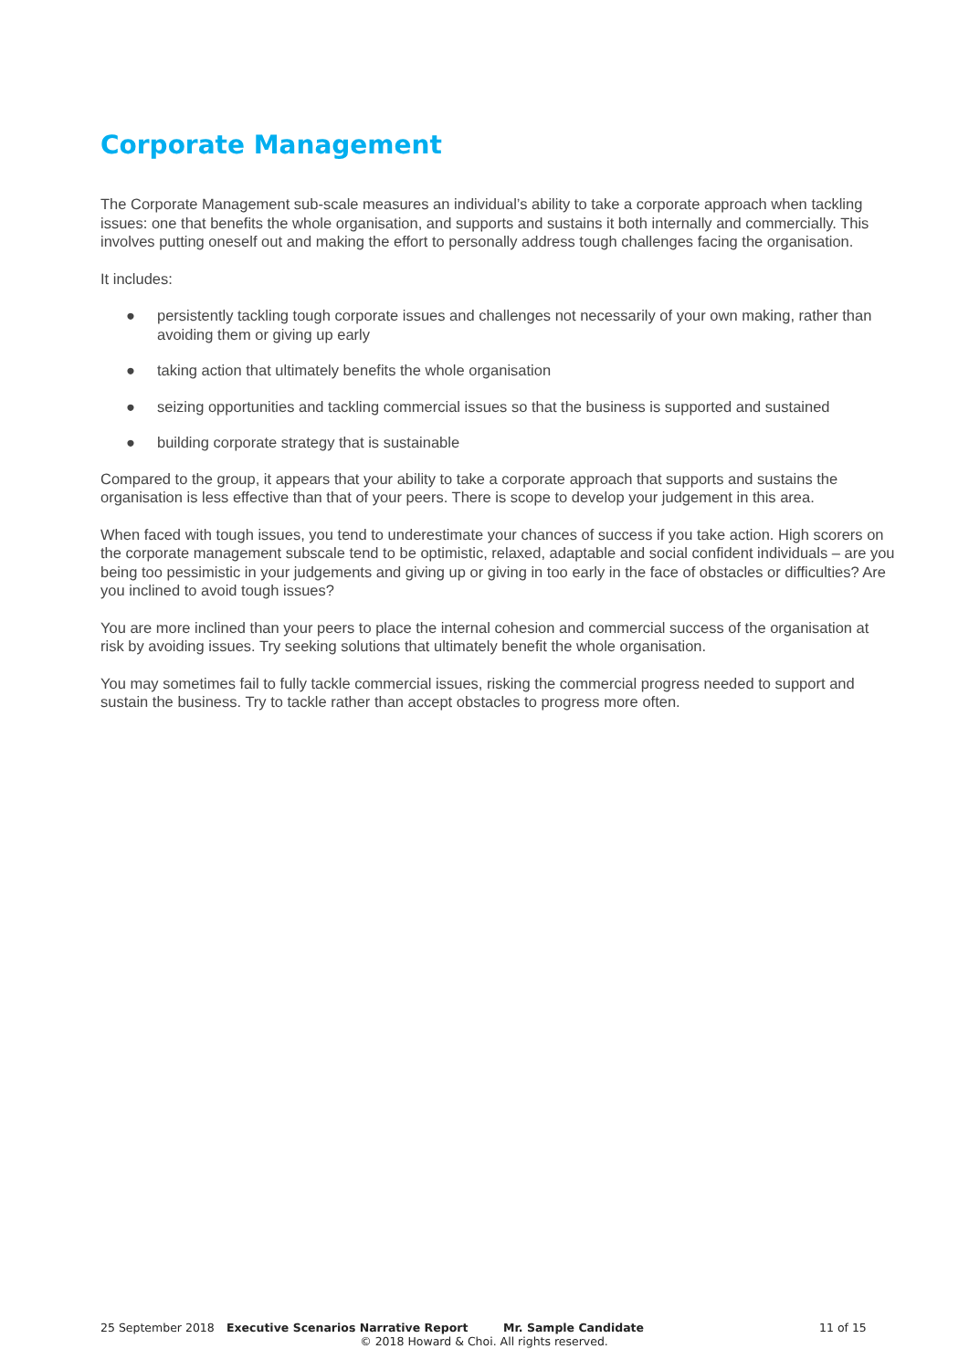Corporate Management
The Corporate Management sub-scale measures an individual’s ability to take a corporate approach when tackling issues: one that benefits the whole organisation, and supports and sustains it both internally and commercially. This involves putting oneself out and making the effort to personally address tough challenges facing the organisation.
It includes:
● persistently tackling tough corporate issues and challenges not necessarily of your own making, rather than avoiding them or giving up early
● taking action that ultimately benefits the whole organisation
● seizing opportunities and tackling commercial issues so that the business is supported and sustained
● building corporate strategy that is sustainable
Compared to the group, it appears that your ability to take a corporate approach that supports and sustains the organisation is less effective than that of your peers. There is scope to develop your judgement in this area.
When faced with tough issues, you tend to underestimate your chances of success if you take action. High scorers on the corporate management subscale tend to be optimistic, relaxed, adaptable and social confident individuals – are you being too pessimistic in your judgements and giving up or giving in too early in the face of obstacles or difficulties? Are you inclined to avoid tough issues?
You are more inclined than your peers to place the internal cohesion and commercial success of the organisation at risk by avoiding issues. Try seeking solutions that ultimately benefit the whole organisation.
You may sometimes fail to fully tackle commercial issues, risking the commercial progress needed to support and sustain the business. Try to tackle rather than accept obstacles to progress more often.
25 September 2018 Executive Scenarios Narrative Report Mr. Sample Candidate 11 of 15
© 2018 Howard & Choi. All rights reserved.